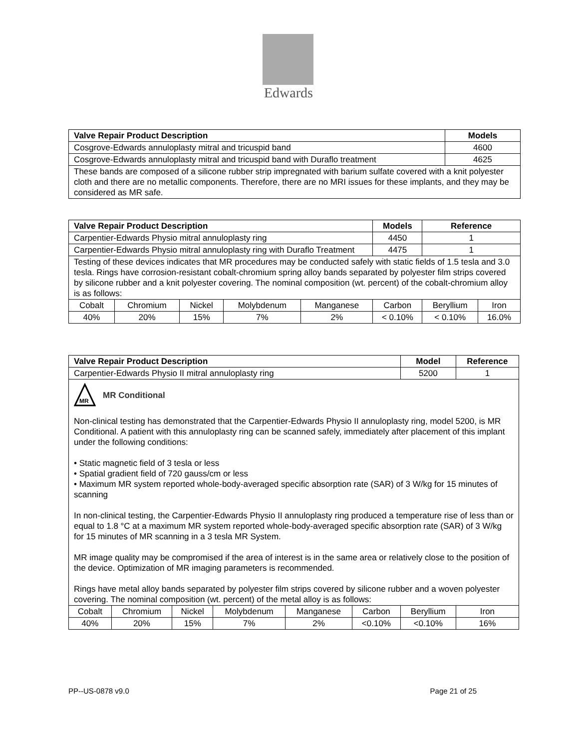Edwards
| Valve Repair Product Description | Models |
| --- | --- |
| Cosgrove-Edwards annuloplasty mitral and tricuspid band | 4600 |
| Cosgrove-Edwards annuloplasty mitral and tricuspid band with Duraflo treatment | 4625 |
| These bands are composed of a silicone rubber strip impregnated with barium sulfate covered with a knit polyester cloth and there are no metallic components. Therefore, there are no MRI issues for these implants, and they may be considered as MR safe. | |
| Valve Repair Product Description | | | | | Models | Reference | |
| --- | --- | --- | --- | --- | --- | --- | --- |
| Carpentier-Edwards Physio mitral annuloplasty ring | | | | | 4450 | 1 | |
| Carpentier-Edwards Physio mitral annuloplasty ring with Duraflo Treatment | | | | | 4475 | 1 | |
| Testing of these devices indicates that MR procedures may be conducted safely with static fields of 1.5 tesla and 3.0 tesla. Rings have corrosion-resistant cobalt-chromium spring alloy bands separated by polyester film strips covered by silicone rubber and a knit polyester covering. The nominal composition (wt. percent) of the cobalt-chromium alloy is as follows: | | | | | | | |
| Cobalt | Chromium | Nickel | Molybdenum | Manganese | Carbon | Beryllium | Iron |
| 40% | 20% | 15% | 7% | 2% | < 0.10% | < 0.10% | 16.0% |
| Valve Repair Product Description | | | | | | Model | Reference |
| --- | --- | --- | --- | --- | --- | --- | --- |
| Carpentier-Edwards Physio II mitral annuloplasty ring | | | | | | 5200 | 1 |
| MR MR Conditional Non-clinical testing has demonstrated that the Carpentier-Edwards Physio II annuloplasty ring, model 5200, is MR Conditional. A patient with this annuloplasty ring can be scanned safely, immediately after placement of this implant under the following conditions: • Static magnetic field of 3 tesla or less • Spatial gradient field of 720 gauss/cm or less • Maximum MR system reported whole-body-averaged specific absorption rate (SAR) of 3 W/kg for 15 minutes of scanning In non-clinical testing, the Carpentier-Edwards Physio II annuloplasty ring produced a temperature rise of less than or equal to 1.8 °C at a maximum MR system reported whole-body-averaged specific absorption rate (SAR) of 3 W/kg for 15 minutes of MR scanning in a 3 tesla MR System. MR image quality may be compromised if the area of interest is in the same area or relatively close to the position of the device. Optimization of MR imaging parameters is recommended. Rings have metal alloy bands separated by polyester film strips covered by silicone rubber and a woven polyester covering. The nominal composition (wt. percent) of the metal alloy is as follows: | | | | | | | |
| Cobalt | Chromium | Nickel | Molybdenum | Manganese | Carbon | Beryllium | Iron |
| 40% | 20% | 15% | 7% | 2% | <0.10% | <0.10% | 16% |
PP--US-0878 v9.0 Page 21 of 25